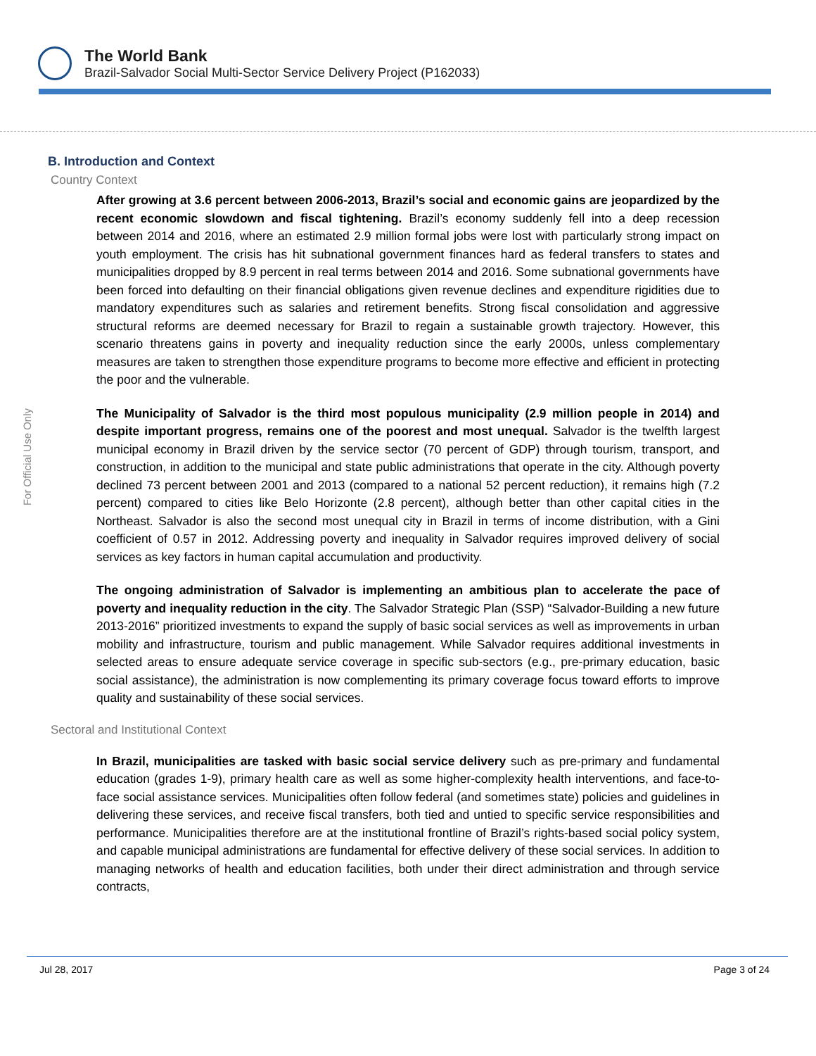The World Bank
Brazil-Salvador Social Multi-Sector Service Delivery Project (P162033)
For Official Use Only
B. Introduction and Context
Country Context
After growing at 3.6 percent between 2006-2013, Brazil’s social and economic gains are jeopardized by the recent economic slowdown and fiscal tightening. Brazil’s economy suddenly fell into a deep recession between 2014 and 2016, where an estimated 2.9 million formal jobs were lost with particularly strong impact on youth employment. The crisis has hit subnational government finances hard as federal transfers to states and municipalities dropped by 8.9 percent in real terms between 2014 and 2016. Some subnational governments have been forced into defaulting on their financial obligations given revenue declines and expenditure rigidities due to mandatory expenditures such as salaries and retirement benefits. Strong fiscal consolidation and aggressive structural reforms are deemed necessary for Brazil to regain a sustainable growth trajectory. However, this scenario threatens gains in poverty and inequality reduction since the early 2000s, unless complementary measures are taken to strengthen those expenditure programs to become more effective and efficient in protecting the poor and the vulnerable.
The Municipality of Salvador is the third most populous municipality (2.9 million people in 2014) and despite important progress, remains one of the poorest and most unequal. Salvador is the twelfth largest municipal economy in Brazil driven by the service sector (70 percent of GDP) through tourism, transport, and construction, in addition to the municipal and state public administrations that operate in the city. Although poverty declined 73 percent between 2001 and 2013 (compared to a national 52 percent reduction), it remains high (7.2 percent) compared to cities like Belo Horizonte (2.8 percent), although better than other capital cities in the Northeast. Salvador is also the second most unequal city in Brazil in terms of income distribution, with a Gini coefficient of 0.57 in 2012. Addressing poverty and inequality in Salvador requires improved delivery of social services as key factors in human capital accumulation and productivity.
The ongoing administration of Salvador is implementing an ambitious plan to accelerate the pace of poverty and inequality reduction in the city. The Salvador Strategic Plan (SSP) “Salvador-Building a new future 2013-2016” prioritized investments to expand the supply of basic social services as well as improvements in urban mobility and infrastructure, tourism and public management. While Salvador requires additional investments in selected areas to ensure adequate service coverage in specific sub-sectors (e.g., pre-primary education, basic social assistance), the administration is now complementing its primary coverage focus toward efforts to improve quality and sustainability of these social services.
Sectoral and Institutional Context
In Brazil, municipalities are tasked with basic social service delivery such as pre-primary and fundamental education (grades 1-9), primary health care as well as some higher-complexity health interventions, and face-to-face social assistance services. Municipalities often follow federal (and sometimes state) policies and guidelines in delivering these services, and receive fiscal transfers, both tied and untied to specific service responsibilities and performance. Municipalities therefore are at the institutional frontline of Brazil’s rights-based social policy system, and capable municipal administrations are fundamental for effective delivery of these social services. In addition to managing networks of health and education facilities, both under their direct administration and through service contracts,
Jul 28, 2017 Page 3 of 24